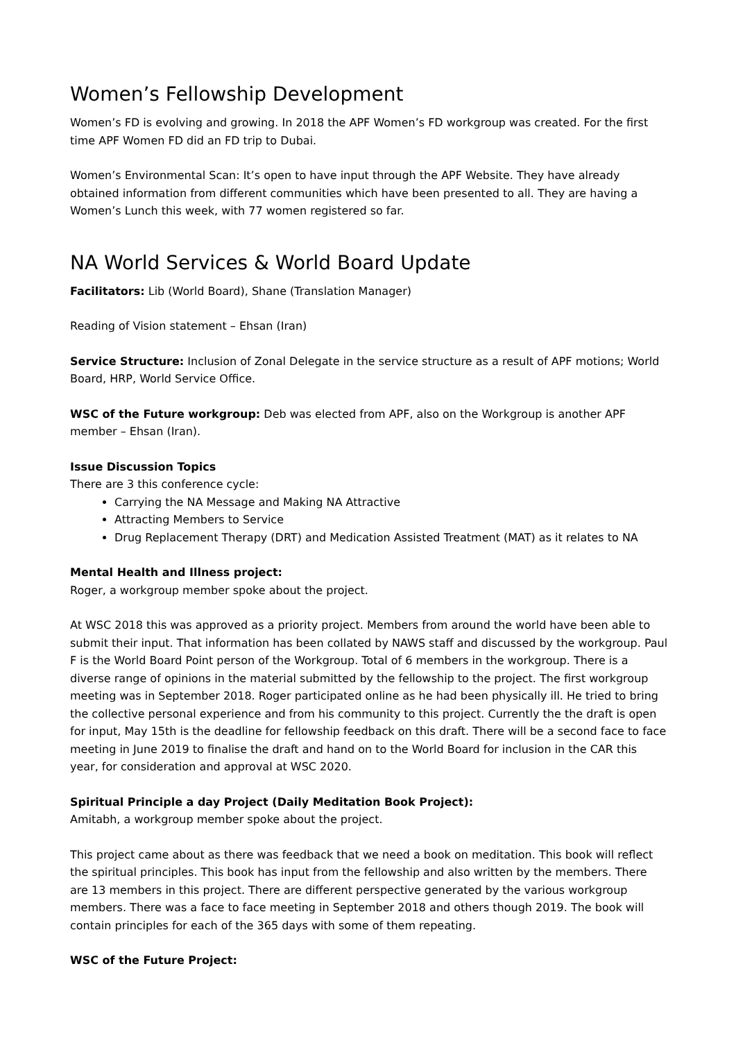Women’s Fellowship Development
Women’s FD is evolving and growing. In 2018 the APF Women’s FD workgroup was created. For the first time APF Women FD did an FD trip to Dubai.
Women’s Environmental Scan: It’s open to have input through the APF Website. They have already obtained information from different communities which have been presented to all. They are having a Women’s Lunch this week, with 77 women registered so far.
NA World Services & World Board Update
Facilitators: Lib (World Board), Shane (Translation Manager)
Reading of Vision statement – Ehsan (Iran)
Service Structure: Inclusion of Zonal Delegate in the service structure as a result of APF motions; World Board, HRP, World Service Office.
WSC of the Future workgroup: Deb was elected from APF, also on the Workgroup is another APF member – Ehsan (Iran).
Issue Discussion Topics
There are 3 this conference cycle:
Carrying the NA Message and Making NA Attractive
Attracting Members to Service
Drug Replacement Therapy (DRT) and Medication Assisted Treatment (MAT) as it relates to NA
Mental Health and Illness project:
Roger, a workgroup member spoke about the project.
At WSC 2018 this was approved as a priority project. Members from around the world have been able to submit their input. That information has been collated by NAWS staff and discussed by the workgroup. Paul F is the World Board Point person of the Workgroup. Total of 6 members in the workgroup. There is a diverse range of opinions in the material submitted by the fellowship to the project. The first workgroup meeting was in September 2018. Roger participated online as he had been physically ill. He tried to bring the collective personal experience and from his community to this project. Currently the the draft is open for input, May 15th is the deadline for fellowship feedback on this draft. There will be a second face to face meeting in June 2019 to finalise the draft and hand on to the World Board for inclusion in the CAR this year, for consideration and approval at WSC 2020.
Spiritual Principle a day Project (Daily Meditation Book Project):
Amitabh, a workgroup member spoke about the project.
This project came about as there was feedback that we need a book on meditation. This book will reflect the spiritual principles. This book has input from the fellowship and also written by the members. There are 13 members in this project. There are different perspective generated by the various workgroup members. There was a face to face meeting in September 2018 and others though 2019. The book will contain principles for each of the 365 days with some of them repeating.
WSC of the Future Project: